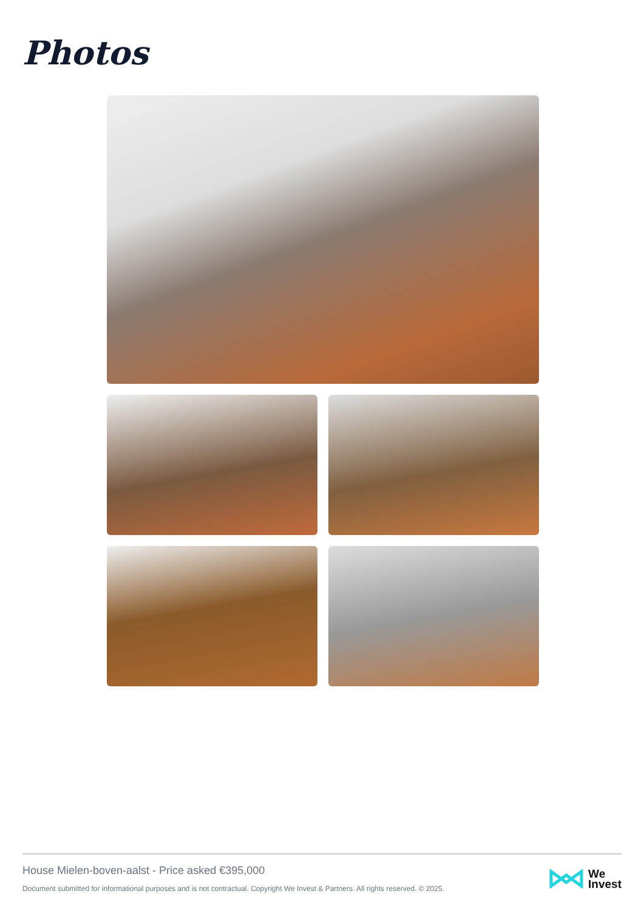Photos
House Mielen-boven-aalst - Price asked €395,000
Document submitted for informational purposes and is not contractual. Copyright We Invest & Partners. All rights reserved. © 2025.
We
Invest